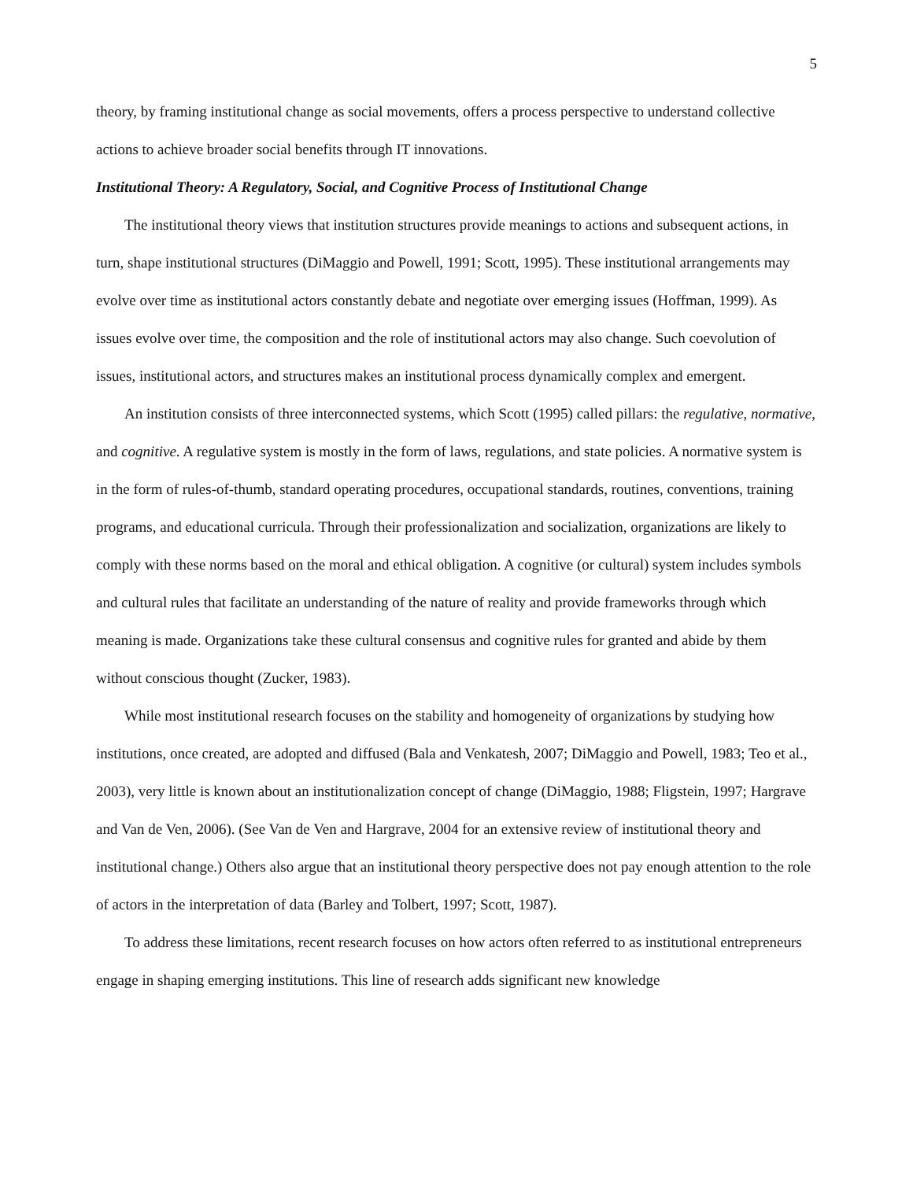5
theory, by framing institutional change as social movements, offers a process perspective to understand collective actions to achieve broader social benefits through IT innovations.
Institutional Theory: A Regulatory, Social, and Cognitive Process of Institutional Change
The institutional theory views that institution structures provide meanings to actions and subsequent actions, in turn, shape institutional structures (DiMaggio and Powell, 1991; Scott, 1995). These institutional arrangements may evolve over time as institutional actors constantly debate and negotiate over emerging issues (Hoffman, 1999). As issues evolve over time, the composition and the role of institutional actors may also change. Such coevolution of issues, institutional actors, and structures makes an institutional process dynamically complex and emergent.
An institution consists of three interconnected systems, which Scott (1995) called pillars: the regulative, normative, and cognitive. A regulative system is mostly in the form of laws, regulations, and state policies. A normative system is in the form of rules-of-thumb, standard operating procedures, occupational standards, routines, conventions, training programs, and educational curricula. Through their professionalization and socialization, organizations are likely to comply with these norms based on the moral and ethical obligation. A cognitive (or cultural) system includes symbols and cultural rules that facilitate an understanding of the nature of reality and provide frameworks through which meaning is made. Organizations take these cultural consensus and cognitive rules for granted and abide by them without conscious thought (Zucker, 1983).
While most institutional research focuses on the stability and homogeneity of organizations by studying how institutions, once created, are adopted and diffused (Bala and Venkatesh, 2007; DiMaggio and Powell, 1983; Teo et al., 2003), very little is known about an institutionalization concept of change (DiMaggio, 1988; Fligstein, 1997; Hargrave and Van de Ven, 2006). (See Van de Ven and Hargrave, 2004 for an extensive review of institutional theory and institutional change.) Others also argue that an institutional theory perspective does not pay enough attention to the role of actors in the interpretation of data (Barley and Tolbert, 1997; Scott, 1987).
To address these limitations, recent research focuses on how actors often referred to as institutional entrepreneurs engage in shaping emerging institutions. This line of research adds significant new knowledge